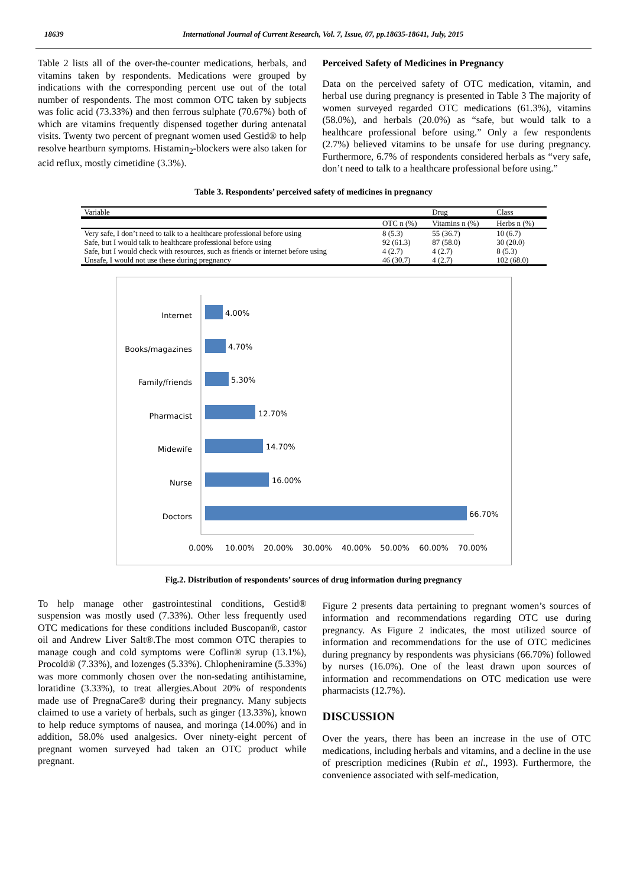18639 International Journal of Current Research, Vol. 7, Issue, 07, pp.18635-18641, July, 2015
Table 2 lists all of the over-the-counter medications, herbals, and vitamins taken by respondents. Medications were grouped by indications with the corresponding percent use out of the total number of respondents. The most common OTC taken by subjects was folic acid (73.33%) and then ferrous sulphate (70.67%) both of which are vitamins frequently dispensed together during antenatal visits. Twenty two percent of pregnant women used Gestid® to help resolve heartburn symptoms. Histamin<sub>2</sub>-blockers were also taken for acid reflux, mostly cimetidine (3.3%).
Perceived Safety of Medicines in Pregnancy
Data on the perceived safety of OTC medication, vitamin, and herbal use during pregnancy is presented in Table 3 The majority of women surveyed regarded OTC medications (61.3%), vitamins (58.0%), and herbals (20.0%) as “safe, but would talk to a healthcare professional before using.” Only a few respondents (2.7%) believed vitamins to be unsafe for use during pregnancy. Furthermore, 6.7% of respondents considered herbals as “very safe, don’t need to talk to a healthcare professional before using.”
Table 3. Respondents’ perceived safety of medicines in pregnancy
| Variable | | Drug | Class |
| --- | --- | --- | --- |
| | OTC n (%) | Vitamins n (%) | Herbs n (%) |
| Very safe, I don’t need to talk to a healthcare professional before using | 8 (5.3) | 55 (36.7) | 10 (6.7) |
| Safe, but I would talk to healthcare professional before using | 92 (61.3) | 87 (58.0) | 30 (20.0) |
| Safe, but I would check with resources, such as friends or internet before using | 4 (2.7) | 4 (2.7) | 8 (5.3) |
| Unsafe, I would not use these during pregnancy | 46 (30.7) | 4 (2.7) | 102 (68.0) |
Internet
Books/magazines
Family/friends
Pharmacist
Midewife
Nurse
Doctors
4.00%
4.70%
5.30%
12.70%
14.70%
16.00%
66.70%
0.00%
10.00%
20.00%
30.00%
40.00%
50.00%
60.00%
70.00%
Fig.2. Distribution of respondents’ sources of drug information during pregnancy
To help manage other gastrointestinal conditions, Gestid® suspension was mostly used (7.33%). Other less frequently used OTC medications for these conditions included Buscopan®, castor oil and Andrew Liver Salt®.The most common OTC therapies to manage cough and cold symptoms were Coflin® syrup (13.1%), Procold® (7.33%), and lozenges (5.33%). Chlopheniramine (5.33%) was more commonly chosen over the non-sedating antihistamine, loratidine (3.33%), to treat allergies.About 20% of respondents made use of PregnaCare® during their pregnancy. Many subjects claimed to use a variety of herbals, such as ginger (13.33%), known to help reduce symptoms of nausea, and moringa (14.00%) and in addition, 58.0% used analgesics. Over ninety-eight percent of pregnant women surveyed had taken an OTC product while pregnant.
Figure 2 presents data pertaining to pregnant women’s sources of information and recommendations regarding OTC use during pregnancy. As Figure 2 indicates, the most utilized source of information and recommendations for the use of OTC medicines during pregnancy by respondents was physicians (66.70%) followed by nurses (16.0%). One of the least drawn upon sources of information and recommendations on OTC medication use were pharmacists (12.7%).
DISCUSSION
Over the years, there has been an increase in the use of OTC medications, including herbals and vitamins, and a decline in the use of prescription medicines (Rubin et al., 1993). Furthermore, the convenience associated with self-medication,